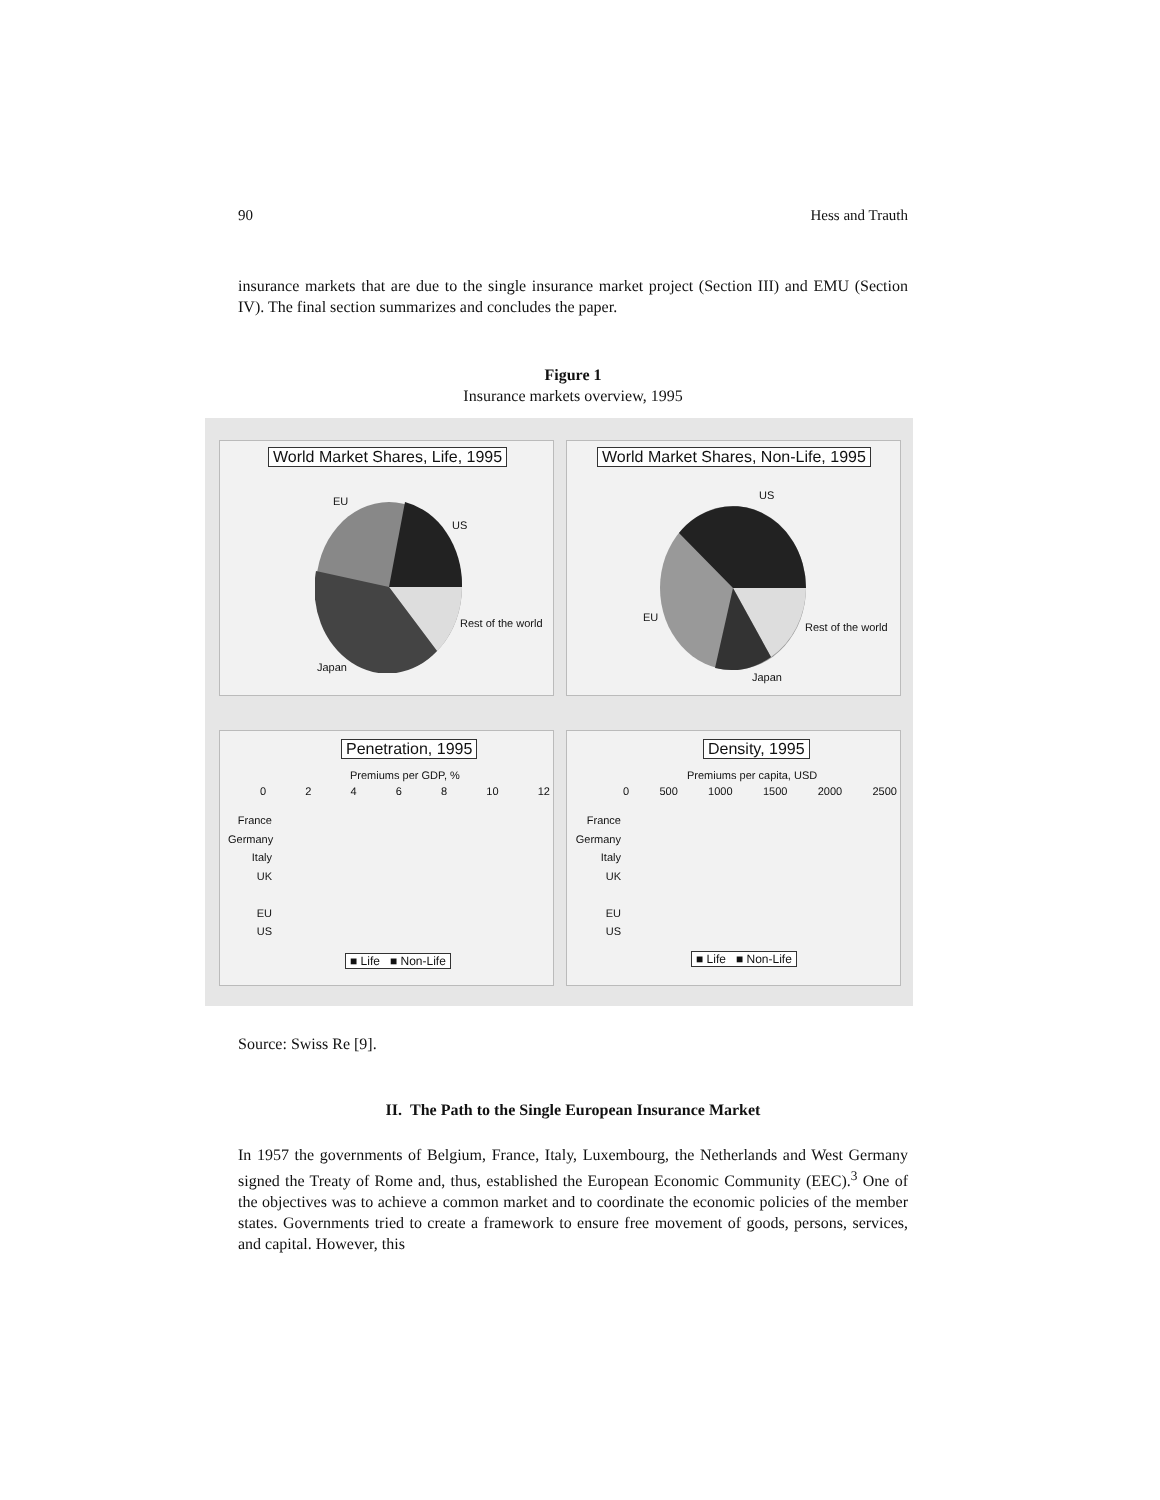90 Hess and Trauth
insurance markets that are due to the single insurance market project (Section III) and EMU (Section IV). The final section summarizes and concludes the paper.
Figure 1
Insurance markets overview, 1995
World Market Shares, Life, 1995
EU
US
Rest of the world
Japan
World Market Shares, Non-Life, 1995
US
EU
Rest of the world
Japan
Penetration, 1995
Premiums per GDP, %
02468 10 12
France
Germany
Italy
UK
EU
US
■ Life ■ Non-Life
Density, 1995
Premiums per capita, USD
0 500 1000 1500 2000 2500
France
Germany
Italy
UK
EU
US
■ Life ■ Non-Life
Source: Swiss Re [9].
II. The Path to the Single European Insurance Market
In 1957 the governments of Belgium, France, Italy, Luxembourg, the Netherlands and West Germany signed the Treaty of Rome and, thus, established the European Economic Community (EEC).<sup>3</sup> One of the objectives was to achieve a common market and to coordinate the economic policies of the member states. Governments tried to create a framework to ensure free movement of goods, persons, services, and capital. However, this